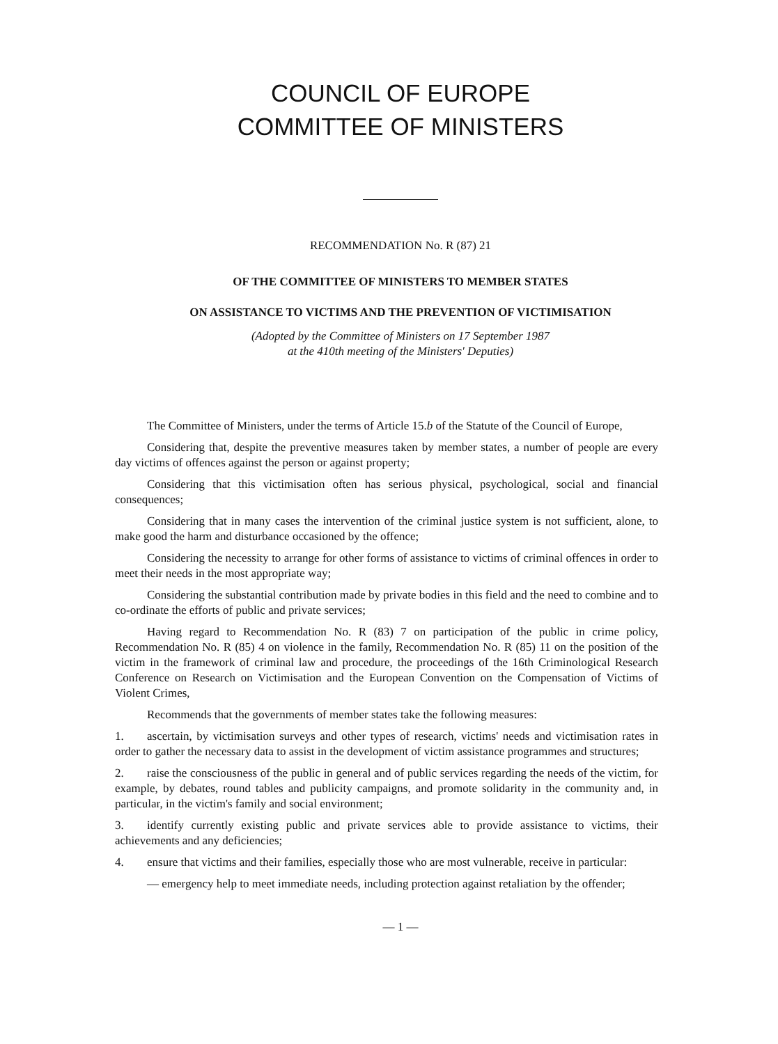COUNCIL OF EUROPE
COMMITTEE OF MINISTERS
RECOMMENDATION No. R (87) 21
OF THE COMMITTEE OF MINISTERS TO MEMBER STATES
ON ASSISTANCE TO VICTIMS AND THE PREVENTION OF VICTIMISATION
(Adopted by the Committee of Ministers on 17 September 1987
at the 410th meeting of the Ministers' Deputies)
The Committee of Ministers, under the terms of Article 15.b of the Statute of the Council of Europe,
Considering that, despite the preventive measures taken by member states, a number of people are every day victims of offences against the person or against property;
Considering that this victimisation often has serious physical, psychological, social and financial consequences;
Considering that in many cases the intervention of the criminal justice system is not sufficient, alone, to make good the harm and disturbance occasioned by the offence;
Considering the necessity to arrange for other forms of assistance to victims of criminal offences in order to meet their needs in the most appropriate way;
Considering the substantial contribution made by private bodies in this field and the need to combine and to co-ordinate the efforts of public and private services;
Having regard to Recommendation No. R (83) 7 on participation of the public in crime policy, Recommendation No. R (85) 4 on violence in the family, Recommendation No. R (85) 11 on the position of the victim in the framework of criminal law and procedure, the proceedings of the 16th Criminological Research Conference on Research on Victimisation and the European Convention on the Compensation of Victims of Violent Crimes,
Recommends that the governments of member states take the following measures:
1. ascertain, by victimisation surveys and other types of research, victims' needs and victimisation rates in order to gather the necessary data to assist in the development of victim assistance programmes and structures;
2. raise the consciousness of the public in general and of public services regarding the needs of the victim, for example, by debates, round tables and publicity campaigns, and promote solidarity in the community and, in particular, in the victim's family and social environment;
3. identify currently existing public and private services able to provide assistance to victims, their achievements and any deficiencies;
4. ensure that victims and their families, especially those who are most vulnerable, receive in particular:
— emergency help to meet immediate needs, including protection against retaliation by the offender;
— 1 —